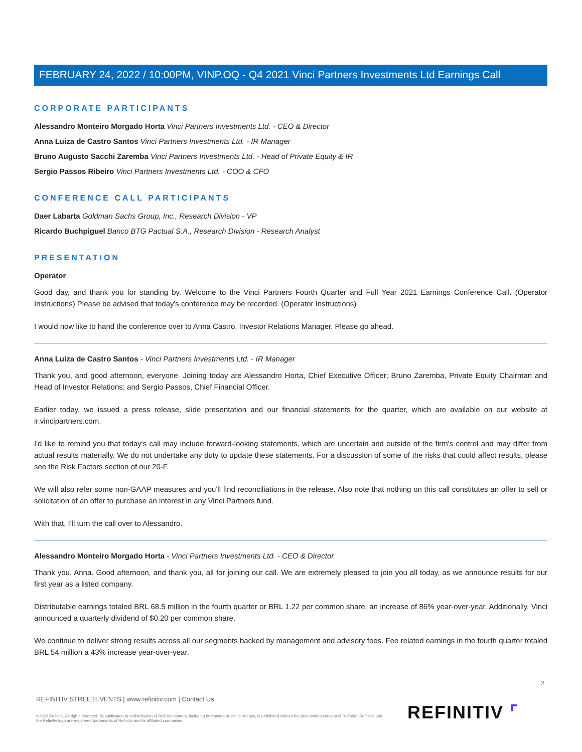FEBRUARY 24, 2022 / 10:00PM, VINP.OQ - Q4 2021 Vinci Partners Investments Ltd Earnings Call
CORPORATE PARTICIPANTS
Alessandro Monteiro Morgado Horta Vinci Partners Investments Ltd. - CEO & Director
Anna Luiza de Castro Santos Vinci Partners Investments Ltd. - IR Manager
Bruno Augusto Sacchi Zaremba Vinci Partners Investments Ltd. - Head of Private Equity & IR
Sergio Passos Ribeiro Vinci Partners Investments Ltd. - COO & CFO
CONFERENCE CALL PARTICIPANTS
Daer Labarta Goldman Sachs Group, Inc., Research Division - VP
Ricardo Buchpiguel Banco BTG Pactual S.A., Research Division - Research Analyst
PRESENTATION
Operator
Good day, and thank you for standing by. Welcome to the Vinci Partners Fourth Quarter and Full Year 2021 Earnings Conference Call. (Operator Instructions) Please be advised that today's conference may be recorded. (Operator Instructions)
I would now like to hand the conference over to Anna Castro, Investor Relations Manager. Please go ahead.
Anna Luiza de Castro Santos - Vinci Partners Investments Ltd. - IR Manager
Thank you, and good afternoon, everyone. Joining today are Alessandro Horta, Chief Executive Officer; Bruno Zaremba, Private Equity Chairman and Head of Investor Relations; and Sergio Passos, Chief Financial Officer.
Earlier today, we issued a press release, slide presentation and our financial statements for the quarter, which are available on our website at ir.vincipartners.com.
I'd like to remind you that today's call may include forward-looking statements, which are uncertain and outside of the firm's control and may differ from actual results materially. We do not undertake any duty to update these statements. For a discussion of some of the risks that could affect results, please see the Risk Factors section of our 20-F.
We will also refer some non-GAAP measures and you'll find reconciliations in the release. Also note that nothing on this call constitutes an offer to sell or solicitation of an offer to purchase an interest in any Vinci Partners fund.
With that, I'll turn the call over to Alessandro.
Alessandro Monteiro Morgado Horta - Vinci Partners Investments Ltd. - CEO & Director
Thank you, Anna. Good afternoon, and thank you, all for joining our call. We are extremely pleased to join you all today, as we announce results for our first year as a listed company.
Distributable earnings totaled BRL 68.5 million in the fourth quarter or BRL 1.22 per common share, an increase of 86% year-over-year. Additionally, Vinci announced a quarterly dividend of $0.20 per common share.
We continue to deliver strong results across all our segments backed by management and advisory fees. Fee related earnings in the fourth quarter totaled BRL 54 million a 43% increase year-over-year.
2
REFINITIV STREETEVENTS | www.refinitiv.com | Contact Us
©2022 Refinitiv. All rights reserved. Republication or redistribution of Refinitiv content, including by framing or similar means, is prohibited without the prior written consent of Refinitiv. 'Refinitiv' and the Refinitiv logo are registered trademarks of Refinitiv and its affiliated companies.
REFINITIV ⌜